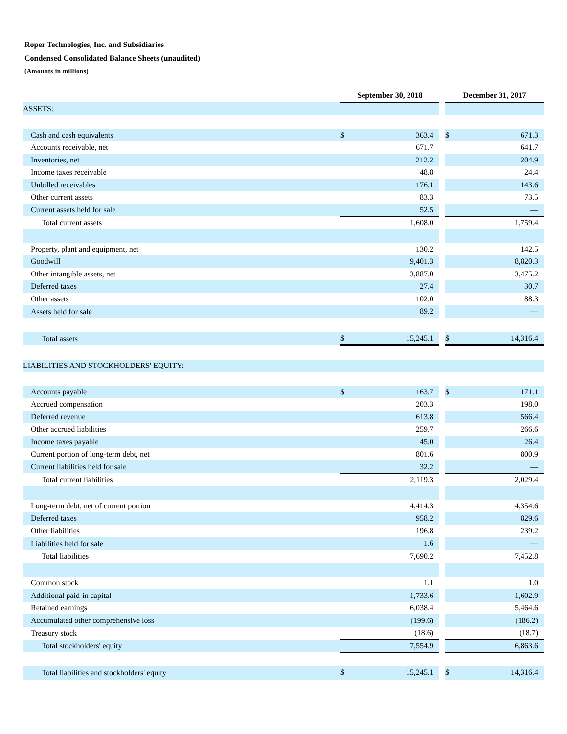Roper Technologies, Inc. and Subsidiaries
Condensed Consolidated Balance Sheets (unaudited)
(Amounts in millions)
| | September 30, 2018 | | | December 31, 2017 | |
| --- | --- | --- | --- | --- | --- |
| ASSETS: | | | | | |
| Cash and cash equivalents | $ | 363.4 | | $ | 671.3 |
| Accounts receivable, net | | 671.7 | | | 641.7 |
| Inventories, net | | 212.2 | | | 204.9 |
| Income taxes receivable | | 48.8 | | | 24.4 |
| Unbilled receivables | | 176.1 | | | 143.6 |
| Other current assets | | 83.3 | | | 73.5 |
| Current assets held for sale | | 52.5 | | | — |
| Total current assets | | 1,608.0 | | | 1,759.4 |
| Property, plant and equipment, net | | 130.2 | | | 142.5 |
| Goodwill | | 9,401.3 | | | 8,820.3 |
| Other intangible assets, net | | 3,887.0 | | | 3,475.2 |
| Deferred taxes | | 27.4 | | | 30.7 |
| Other assets | | 102.0 | | | 88.3 |
| Assets held for sale | | 89.2 | | | — |
| Total assets | $ | 15,245.1 | | $ | 14,316.4 |
| LIABILITIES AND STOCKHOLDERS' EQUITY: | | | | | |
| Accounts payable | $ | 163.7 | | $ | 171.1 |
| Accrued compensation | | 203.3 | | | 198.0 |
| Deferred revenue | | 613.8 | | | 566.4 |
| Other accrued liabilities | | 259.7 | | | 266.6 |
| Income taxes payable | | 45.0 | | | 26.4 |
| Current portion of long-term debt, net | | 801.6 | | | 800.9 |
| Current liabilities held for sale | | 32.2 | | | — |
| Total current liabilities | | 2,119.3 | | | 2,029.4 |
| Long-term debt, net of current portion | | 4,414.3 | | | 4,354.6 |
| Deferred taxes | | 958.2 | | | 829.6 |
| Other liabilities | | 196.8 | | | 239.2 |
| Liabilities held for sale | | 1.6 | | | — |
| Total liabilities | | 7,690.2 | | | 7,452.8 |
| Common stock | | 1.1 | | | 1.0 |
| Additional paid-in capital | | 1,733.6 | | | 1,602.9 |
| Retained earnings | | 6,038.4 | | | 5,464.6 |
| Accumulated other comprehensive loss | | (199.6) | | | (186.2) |
| Treasury stock | | (18.6) | | | (18.7) |
| Total stockholders' equity | | 7,554.9 | | | 6,863.6 |
| Total liabilities and stockholders' equity | $ | 15,245.1 | | $ | 14,316.4 |